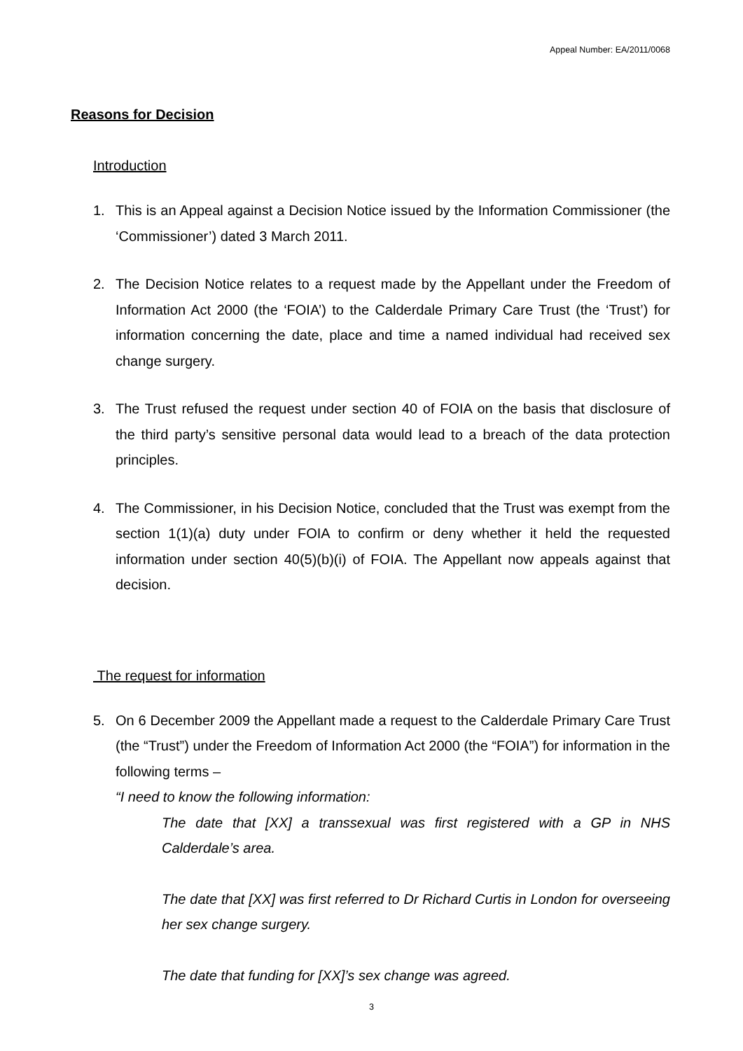Appeal Number: EA/2011/0068
Reasons for Decision
Introduction
1. This is an Appeal against a Decision Notice issued by the Information Commissioner (the ‘Commissioner’) dated 3 March 2011.
2. The Decision Notice relates to a request made by the Appellant under the Freedom of Information Act 2000 (the ‘FOIA’) to the Calderdale Primary Care Trust (the ‘Trust’) for information concerning the date, place and time a named individual had received sex change surgery.
3. The Trust refused the request under section 40 of FOIA on the basis that disclosure of the third party’s sensitive personal data would lead to a breach of the data protection principles.
4. The Commissioner, in his Decision Notice, concluded that the Trust was exempt from the section 1(1)(a) duty under FOIA to confirm or deny whether it held the requested information under section 40(5)(b)(i) of FOIA. The Appellant now appeals against that decision.
The request for information
5. On 6 December 2009 the Appellant made a request to the Calderdale Primary Care Trust (the “Trust”) under the Freedom of Information Act 2000 (the “FOIA”) for information in the following terms –
“I need to know the following information:
The date that [XX] a transsexual was first registered with a GP in NHS Calderdale’s area.
The date that [XX] was first referred to Dr Richard Curtis in London for overseeing her sex change surgery.
The date that funding for [XX]’s sex change was agreed.
3